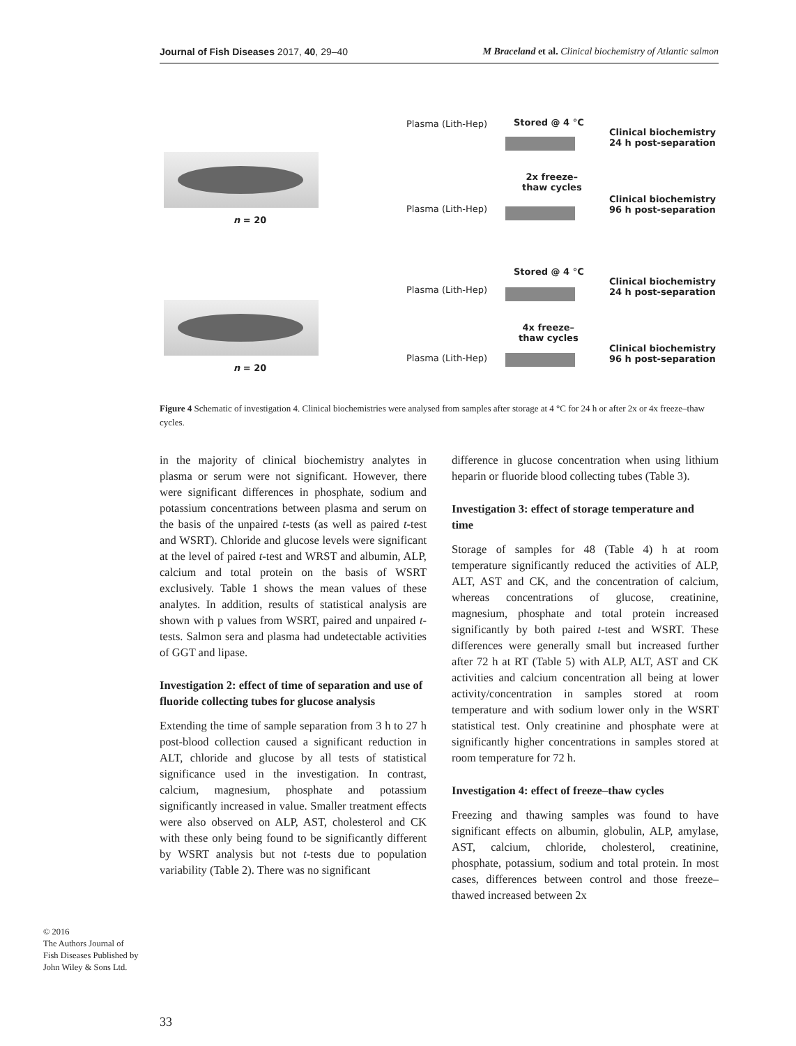Journal of Fish Diseases 2017, 40, 29–40 M Braceland et al. Clinical biochemistry of Atlantic salmon
n = 20
n = 20
Plasma (Lith-Hep)
Plasma (Lith-Hep)
Plasma (Lith-Hep)
Plasma (Lith-Hep)
Stored @ 4 °C
2x freeze–
thaw cycles
Stored @ 4 °C
4x freeze–
thaw cycles
Clinical biochemistry
24 h post-separation
Clinical biochemistry
96 h post-separation
Clinical biochemistry
24 h post-separation
Clinical biochemistry
96 h post-separation
Figure 4 Schematic of investigation 4. Clinical biochemistries were analysed from samples after storage at 4 °C for 24 h or after 2x or 4x freeze–thaw cycles.
in the majority of clinical biochemistry analytes in plasma or serum were not significant. However, there were significant differences in phosphate, sodium and potassium concentrations between plasma and serum on the basis of the unpaired t-tests (as well as paired t-test and WSRT). Chloride and glucose levels were significant at the level of paired t-test and WRST and albumin, ALP, calcium and total protein on the basis of WSRT exclusively. Table 1 shows the mean values of these analytes. In addition, results of statistical analysis are shown with p values from WSRT, paired and unpaired t-tests. Salmon sera and plasma had undetectable activities of GGT and lipase.
Investigation 2: effect of time of separation and use of fluoride collecting tubes for glucose analysis
Extending the time of sample separation from 3 h to 27 h post-blood collection caused a significant reduction in ALT, chloride and glucose by all tests of statistical significance used in the investigation. In contrast, calcium, magnesium, phosphate and potassium significantly increased in value. Smaller treatment effects were also observed on ALP, AST, cholesterol and CK with these only being found to be significantly different by WSRT analysis but not t-tests due to population variability (Table 2). There was no significant
difference in glucose concentration when using lithium heparin or fluoride blood collecting tubes (Table 3).
Investigation 3: effect of storage temperature and time
Storage of samples for 48 (Table 4) h at room temperature significantly reduced the activities of ALP, ALT, AST and CK, and the concentration of calcium, whereas concentrations of glucose, creatinine, magnesium, phosphate and total protein increased significantly by both paired t-test and WSRT. These differences were generally small but increased further after 72 h at RT (Table 5) with ALP, ALT, AST and CK activities and calcium concentration all being at lower activity/concentration in samples stored at room temperature and with sodium lower only in the WSRT statistical test. Only creatinine and phosphate were at significantly higher concentrations in samples stored at room temperature for 72 h.
Investigation 4: effect of freeze–thaw cycles
Freezing and thawing samples was found to have significant effects on albumin, globulin, ALP, amylase, AST, calcium, chloride, cholesterol, creatinine, phosphate, potassium, sodium and total protein. In most cases, differences between control and those freeze–thawed increased between 2x
© 2016
The Authors Journal of Fish Diseases Published by John Wiley & Sons Ltd.
33